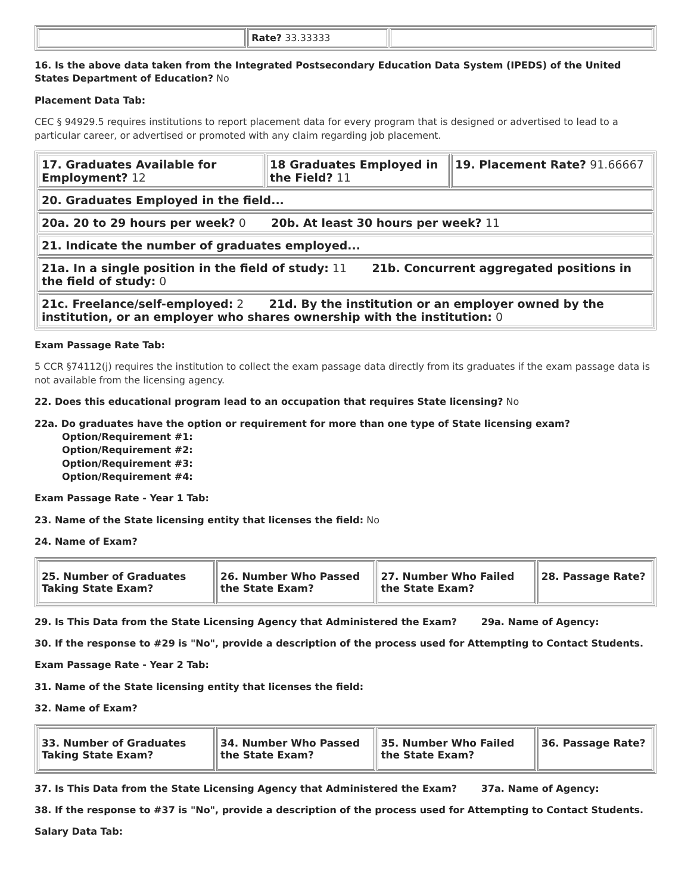| | Rate? 33.33333 | |
16. Is the above data taken from the Integrated Postsecondary Education Data System (IPEDS) of the United States Department of Education? No
Placement Data Tab:
CEC § 94929.5 requires institutions to report placement data for every program that is designed or advertised to lead to a particular career, or advertised or promoted with any claim regarding job placement.
| 17. Graduates Available for Employment? 12 | 18 Graduates Employed in the Field? 11 | 19. Placement Rate? 91.66667 |
| 20. Graduates Employed in the field... | | |
| 20a. 20 to 29 hours per week? 0 20b. At least 30 hours per week? 11 | | |
| 21. Indicate the number of graduates employed... | | |
| 21a. In a single position in the field of study: 11 21b. Concurrent aggregated positions in the field of study: 0 | | |
| 21c. Freelance/self-employed: 2 21d. By the institution or an employer owned by the institution, or an employer who shares ownership with the institution: 0 | | |
Exam Passage Rate Tab:
5 CCR §74112(j) requires the institution to collect the exam passage data directly from its graduates if the exam passage data is not available from the licensing agency.
22. Does this educational program lead to an occupation that requires State licensing? No
22a. Do graduates have the option or requirement for more than one type of State licensing exam?
Option/Requirement #1:
Option/Requirement #2:
Option/Requirement #3:
Option/Requirement #4:
Exam Passage Rate - Year 1 Tab:
23. Name of the State licensing entity that licenses the field: No
24. Name of Exam?
| 25. Number of Graduates Taking State Exam? | 26. Number Who Passed the State Exam? | 27. Number Who Failed the State Exam? | 28. Passage Rate? |
29. Is This Data from the State Licensing Agency that Administered the Exam? 29a. Name of Agency:
30. If the response to #29 is "No", provide a description of the process used for Attempting to Contact Students.
Exam Passage Rate - Year 2 Tab:
31. Name of the State licensing entity that licenses the field:
32. Name of Exam?
| 33. Number of Graduates Taking State Exam? | 34. Number Who Passed the State Exam? | 35. Number Who Failed the State Exam? | 36. Passage Rate? |
37. Is This Data from the State Licensing Agency that Administered the Exam? 37a. Name of Agency:
38. If the response to #37 is "No", provide a description of the process used for Attempting to Contact Students.
Salary Data Tab: